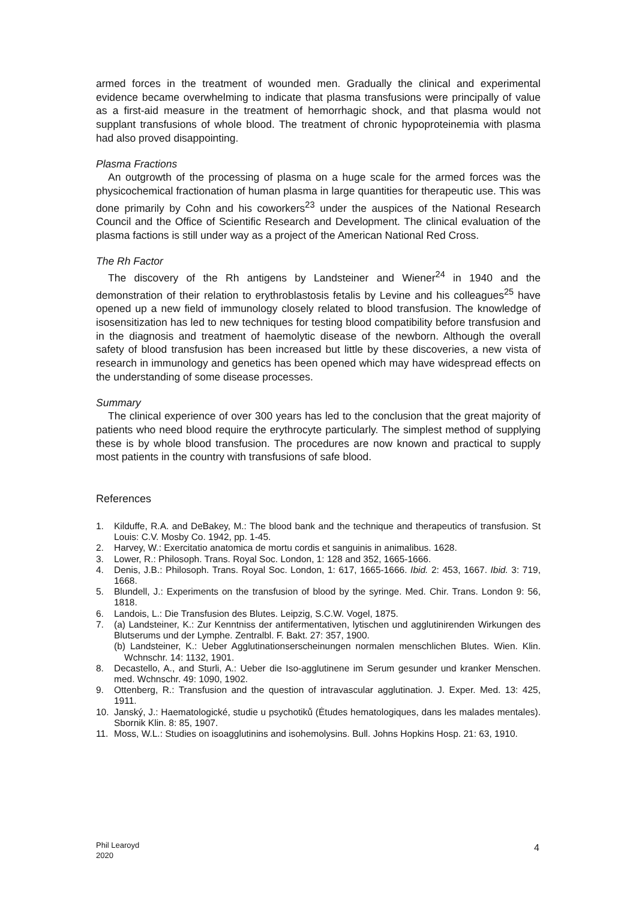armed forces in the treatment of wounded men. Gradually the clinical and experimental evidence became overwhelming to indicate that plasma transfusions were principally of value as a first-aid measure in the treatment of hemorrhagic shock, and that plasma would not supplant transfusions of whole blood. The treatment of chronic hypoproteinemia with plasma had also proved disappointing.
Plasma Fractions
An outgrowth of the processing of plasma on a huge scale for the armed forces was the physicochemical fractionation of human plasma in large quantities for therapeutic use. This was done primarily by Cohn and his coworkers<sup>23</sup> under the auspices of the National Research Council and the Office of Scientific Research and Development. The clinical evaluation of the plasma factions is still under way as a project of the American National Red Cross.
The Rh Factor
The discovery of the Rh antigens by Landsteiner and Wiener<sup>24</sup> in 1940 and the demonstration of their relation to erythroblastosis fetalis by Levine and his colleagues<sup>25</sup> have opened up a new field of immunology closely related to blood transfusion. The knowledge of isosensitization has led to new techniques for testing blood compatibility before transfusion and in the diagnosis and treatment of haemolytic disease of the newborn. Although the overall safety of blood transfusion has been increased but little by these discoveries, a new vista of research in immunology and genetics has been opened which may have widespread effects on the understanding of some disease processes.
Summary
The clinical experience of over 300 years has led to the conclusion that the great majority of patients who need blood require the erythrocyte particularly. The simplest method of supplying these is by whole blood transfusion. The procedures are now known and practical to supply most patients in the country with transfusions of safe blood.
References
1. Kilduffe, R.A. and DeBakey, M.: The blood bank and the technique and therapeutics of transfusion. St Louis: C.V. Mosby Co. 1942, pp. 1-45.
2. Harvey, W.: Exercitatio anatomica de mortu cordis et sanguinis in animalibus. 1628.
3. Lower, R.: Philosoph. Trans. Royal Soc. London, 1: 128 and 352, 1665-1666.
4. Denis, J.B.: Philosoph. Trans. Royal Soc. London, 1: 617, 1665-1666. Ibid. 2: 453, 1667. Ibid. 3: 719, 1668.
5. Blundell, J.: Experiments on the transfusion of blood by the syringe. Med. Chir. Trans. London 9: 56, 1818.
6. Landois, L.: Die Transfusion des Blutes. Leipzig, S.C.W. Vogel, 1875.
7. (a) Landsteiner, K.: Zur Kenntniss der antifermentativen, lytischen und agglutinirenden Wirkungen des Blutserums und der Lymphe. Zentralbl. F. Bakt. 27: 357, 1900.
(b) Landsteiner, K.: Ueber Agglutinationserscheinungen normalen menschlichen Blutes. Wien. Klin. Wchnschr. 14: 1132, 1901.
8. Decastello, A., and Sturli, A.: Ueber die Iso-agglutinene im Serum gesunder und kranker Menschen. med. Wchnschr. 49: 1090, 1902.
9. Ottenberg, R.: Transfusion and the question of intravascular agglutination. J. Exper. Med. 13: 425, 1911.
10. Janský, J.: Haematologické, studie u psychotiků (Ėtudes hematologiques, dans les malades mentales). Sbornik Klin. 8: 85, 1907.
11. Moss, W.L.: Studies on isoagglutinins and isohemolysins. Bull. Johns Hopkins Hosp. 21: 63, 1910.
Phil Learoyd
2020
4